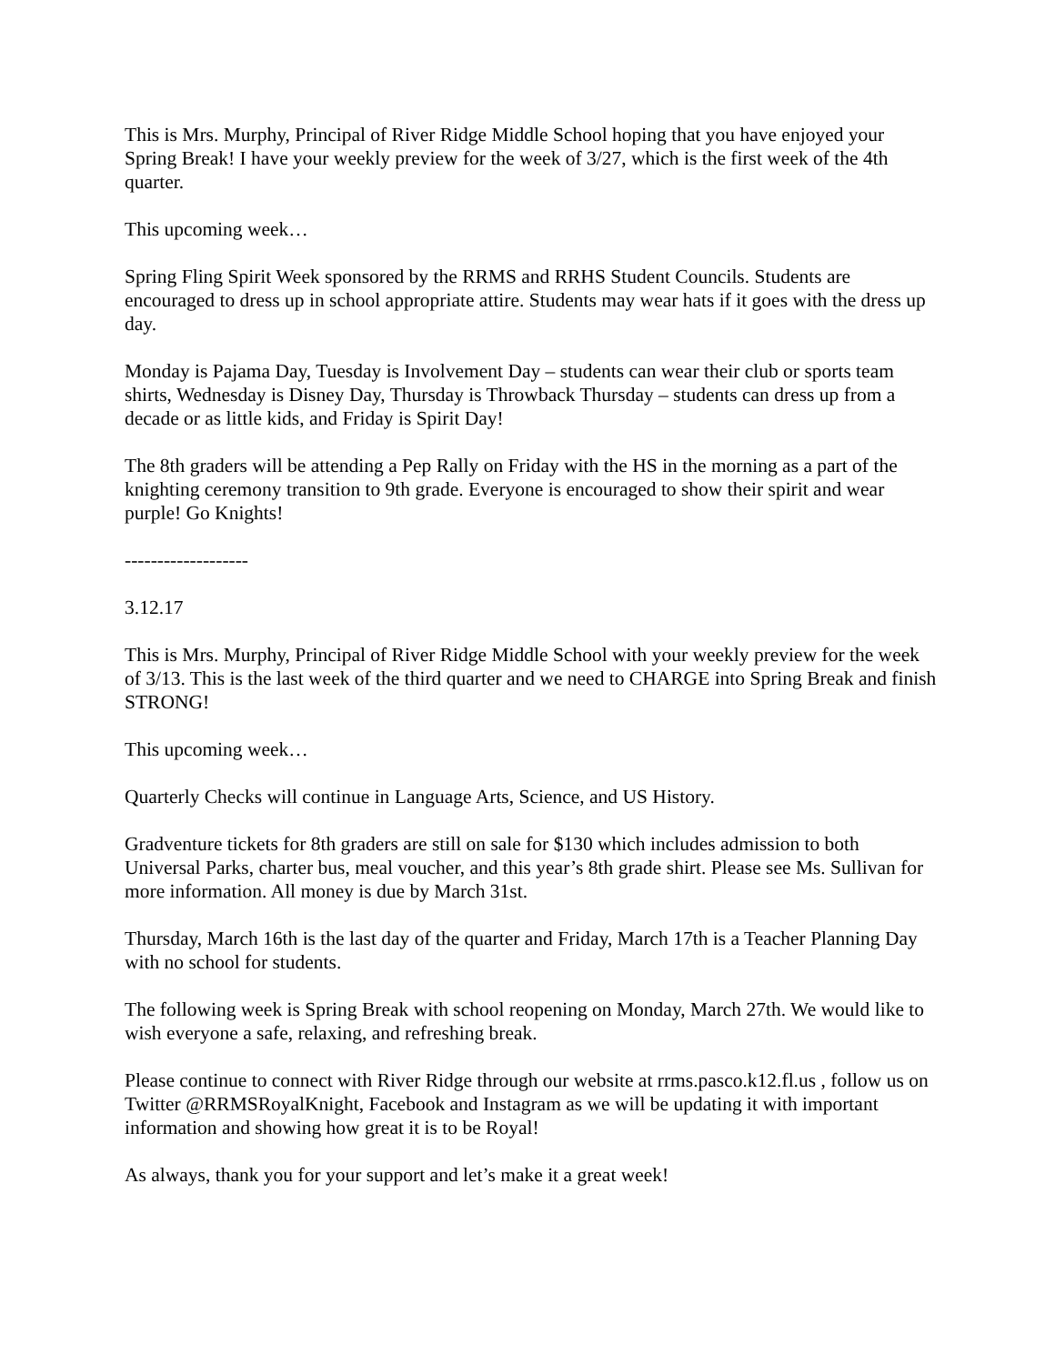This is Mrs. Murphy, Principal of River Ridge Middle School hoping that you have enjoyed your Spring Break! I have your weekly preview for the week of 3/27, which is the first week of the 4th quarter.
This upcoming week…
Spring Fling Spirit Week sponsored by the RRMS and RRHS Student Councils. Students are encouraged to dress up in school appropriate attire. Students may wear hats if it goes with the dress up day.
Monday is Pajama Day, Tuesday is Involvement Day – students can wear their club or sports team shirts, Wednesday is Disney Day, Thursday is Throwback Thursday – students can dress up from a decade or as little kids, and Friday is Spirit Day!
The 8th graders will be attending a Pep Rally on Friday with the HS in the morning as a part of the knighting ceremony transition to 9th grade. Everyone is encouraged to show their spirit and wear purple! Go Knights!
-------------------
3.12.17
This is Mrs. Murphy, Principal of River Ridge Middle School with your weekly preview for the week of 3/13. This is the last week of the third quarter and we need to CHARGE into Spring Break and finish STRONG!
This upcoming week…
Quarterly Checks will continue in Language Arts, Science, and US History.
Gradventure tickets for 8th graders are still on sale for $130 which includes admission to both Universal Parks, charter bus, meal voucher, and this year’s 8th grade shirt. Please see Ms. Sullivan for more information. All money is due by March 31st.
Thursday, March 16th is the last day of the quarter and Friday, March 17th is a Teacher Planning Day with no school for students.
The following week is Spring Break with school reopening on Monday, March 27th. We would like to wish everyone a safe, relaxing, and refreshing break.
Please continue to connect with River Ridge through our website at rrms.pasco.k12.fl.us , follow us on Twitter @RRMSRoyalKnight, Facebook and Instagram as we will be updating it with important information and showing how great it is to be Royal!
As always, thank you for your support and let’s make it a great week!